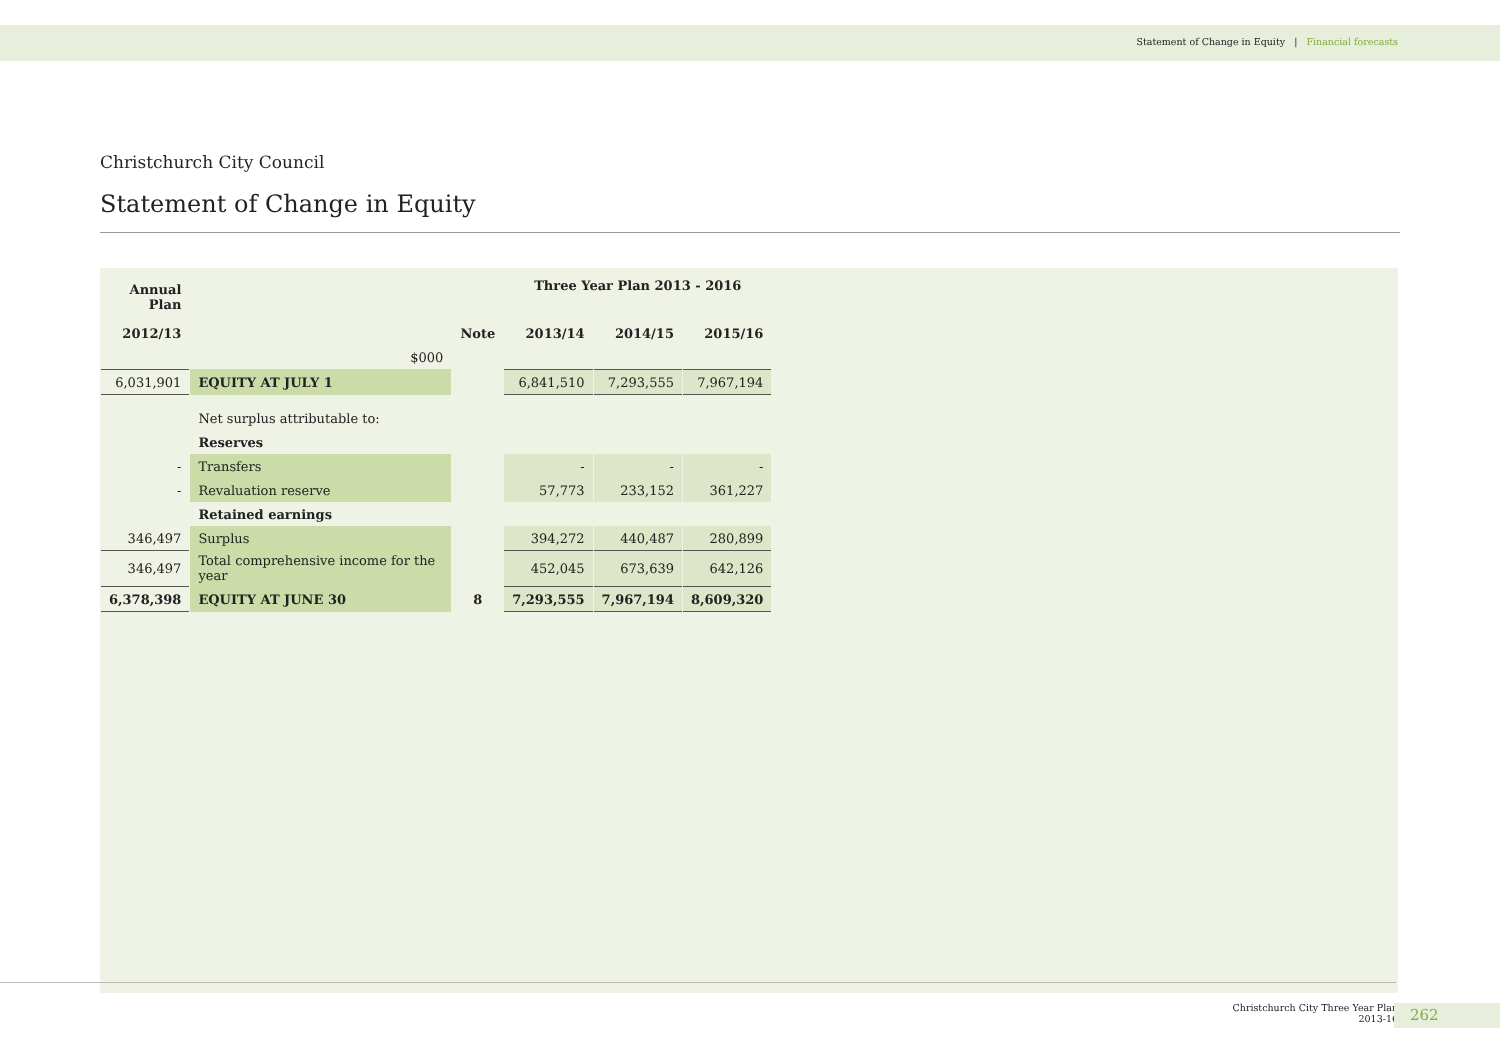Statement of Change in Equity | Financial forecasts
Christchurch City Council
Statement of Change in Equity
| Annual Plan | | | Three Year Plan 2013 - 2016 | | |
| --- | --- | --- | --- | --- | --- |
| 2012/13 | | Note | 2013/14 | 2014/15 | 2015/16 |
| | $000 | | | | |
| 6,031,901 | EQUITY AT JULY 1 | | 6,841,510 | 7,293,555 | 7,967,194 |
| | Net surplus attributable to: | | | | |
| | Reserves | | | | |
| - | Transfers | | - | - | - |
| - | Revaluation reserve | | 57,773 | 233,152 | 361,227 |
| | Retained earnings | | | | |
| 346,497 | Surplus | | 394,272 | 440,487 | 280,899 |
| 346,497 | Total comprehensive income for the year | | 452,045 | 673,639 | 642,126 |
| 6,378,398 | EQUITY AT JUNE 30 | 8 | 7,293,555 | 7,967,194 | 8,609,320 |
Christchurch City Three Year Plan
2013-16
262